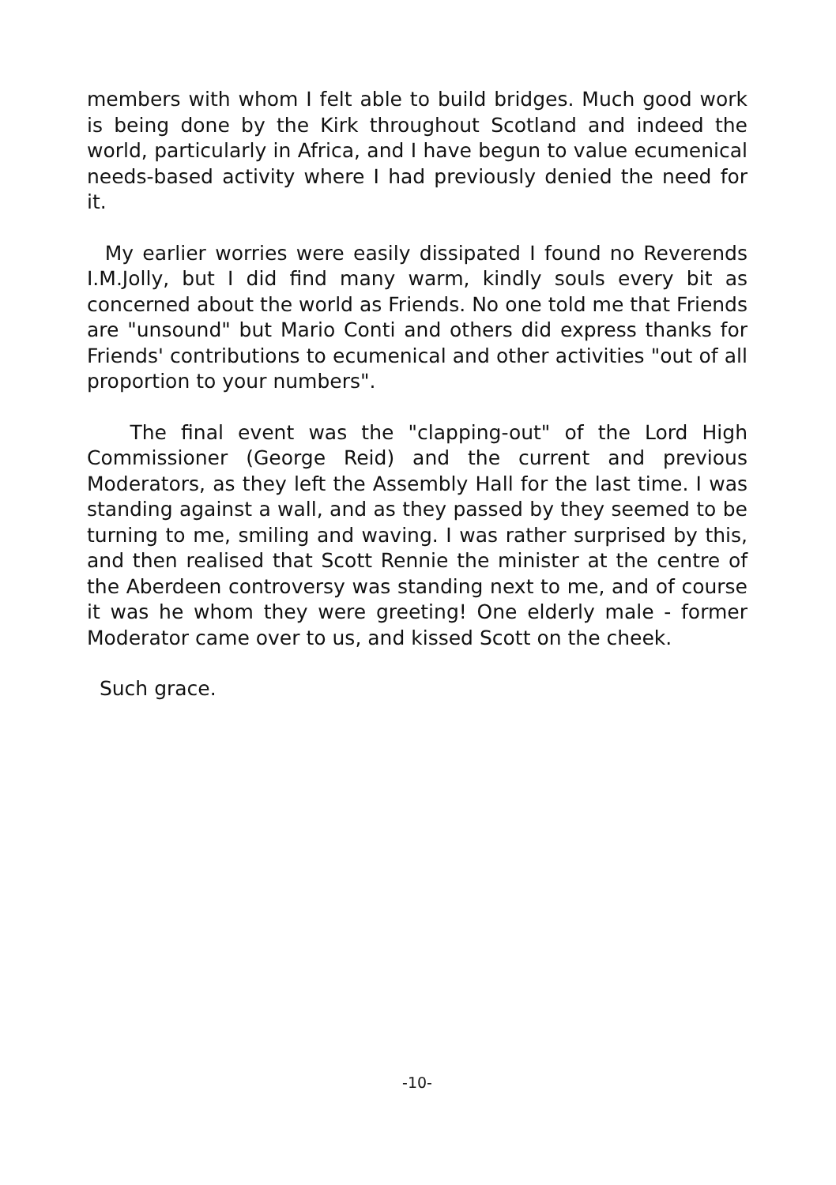members with whom I felt able to build bridges. Much good work is being done by the Kirk throughout Scotland and indeed the world, particularly in Africa, and I have begun to value ecumenical needs-based activity where I had previously denied the need for it.
My earlier worries were easily dissipated I found no Reverends I.M.Jolly, but I did find many warm, kindly souls every bit as concerned about the world as Friends. No one told me that Friends are "unsound" but Mario Conti and others did express thanks for Friends' contributions to ecumenical and other activities "out of all proportion to your numbers".
The final event was the "clapping-out" of the Lord High Commissioner (George Reid) and the current and previous Moderators, as they left the Assembly Hall for the last time. I was standing against a wall, and as they passed by they seemed to be turning to me, smiling and waving. I was rather surprised by this, and then realised that Scott Rennie the minister at the centre of the Aberdeen controversy was standing next to me, and of course it was he whom they were greeting! One elderly male - former Moderator came over to us, and kissed Scott on the cheek.
Such grace.
-10-